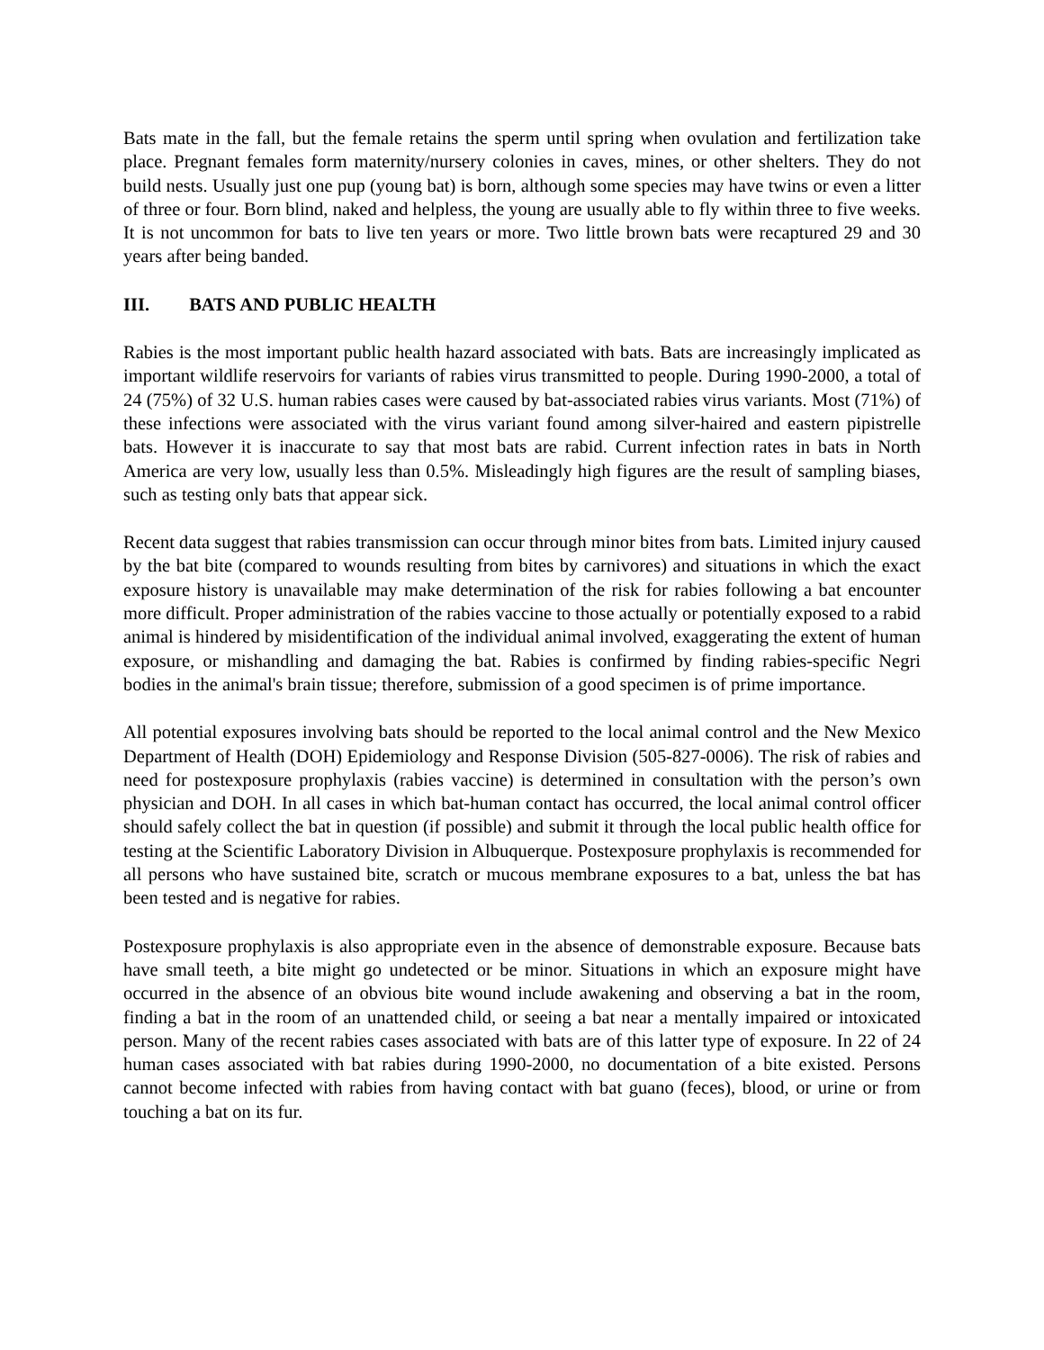Bats mate in the fall, but the female retains the sperm until spring when ovulation and fertilization take place. Pregnant females form maternity/nursery colonies in caves, mines, or other shelters. They do not build nests. Usually just one pup (young bat) is born, although some species may have twins or even a litter of three or four. Born blind, naked and helpless, the young are usually able to fly within three to five weeks. It is not uncommon for bats to live ten years or more. Two little brown bats were recaptured 29 and 30 years after being banded.
III. BATS AND PUBLIC HEALTH
Rabies is the most important public health hazard associated with bats. Bats are increasingly implicated as important wildlife reservoirs for variants of rabies virus transmitted to people. During 1990-2000, a total of 24 (75%) of 32 U.S. human rabies cases were caused by bat-associated rabies virus variants. Most (71%) of these infections were associated with the virus variant found among silver-haired and eastern pipistrelle bats. However it is inaccurate to say that most bats are rabid. Current infection rates in bats in North America are very low, usually less than 0.5%. Misleadingly high figures are the result of sampling biases, such as testing only bats that appear sick.
Recent data suggest that rabies transmission can occur through minor bites from bats. Limited injury caused by the bat bite (compared to wounds resulting from bites by carnivores) and situations in which the exact exposure history is unavailable may make determination of the risk for rabies following a bat encounter more difficult. Proper administration of the rabies vaccine to those actually or potentially exposed to a rabid animal is hindered by misidentification of the individual animal involved, exaggerating the extent of human exposure, or mishandling and damaging the bat. Rabies is confirmed by finding rabies-specific Negri bodies in the animal's brain tissue; therefore, submission of a good specimen is of prime importance.
All potential exposures involving bats should be reported to the local animal control and the New Mexico Department of Health (DOH) Epidemiology and Response Division (505-827-0006). The risk of rabies and need for postexposure prophylaxis (rabies vaccine) is determined in consultation with the person’s own physician and DOH. In all cases in which bat-human contact has occurred, the local animal control officer should safely collect the bat in question (if possible) and submit it through the local public health office for testing at the Scientific Laboratory Division in Albuquerque. Postexposure prophylaxis is recommended for all persons who have sustained bite, scratch or mucous membrane exposures to a bat, unless the bat has been tested and is negative for rabies.
Postexposure prophylaxis is also appropriate even in the absence of demonstrable exposure. Because bats have small teeth, a bite might go undetected or be minor. Situations in which an exposure might have occurred in the absence of an obvious bite wound include awakening and observing a bat in the room, finding a bat in the room of an unattended child, or seeing a bat near a mentally impaired or intoxicated person. Many of the recent rabies cases associated with bats are of this latter type of exposure. In 22 of 24 human cases associated with bat rabies during 1990-2000, no documentation of a bite existed. Persons cannot become infected with rabies from having contact with bat guano (feces), blood, or urine or from touching a bat on its fur.